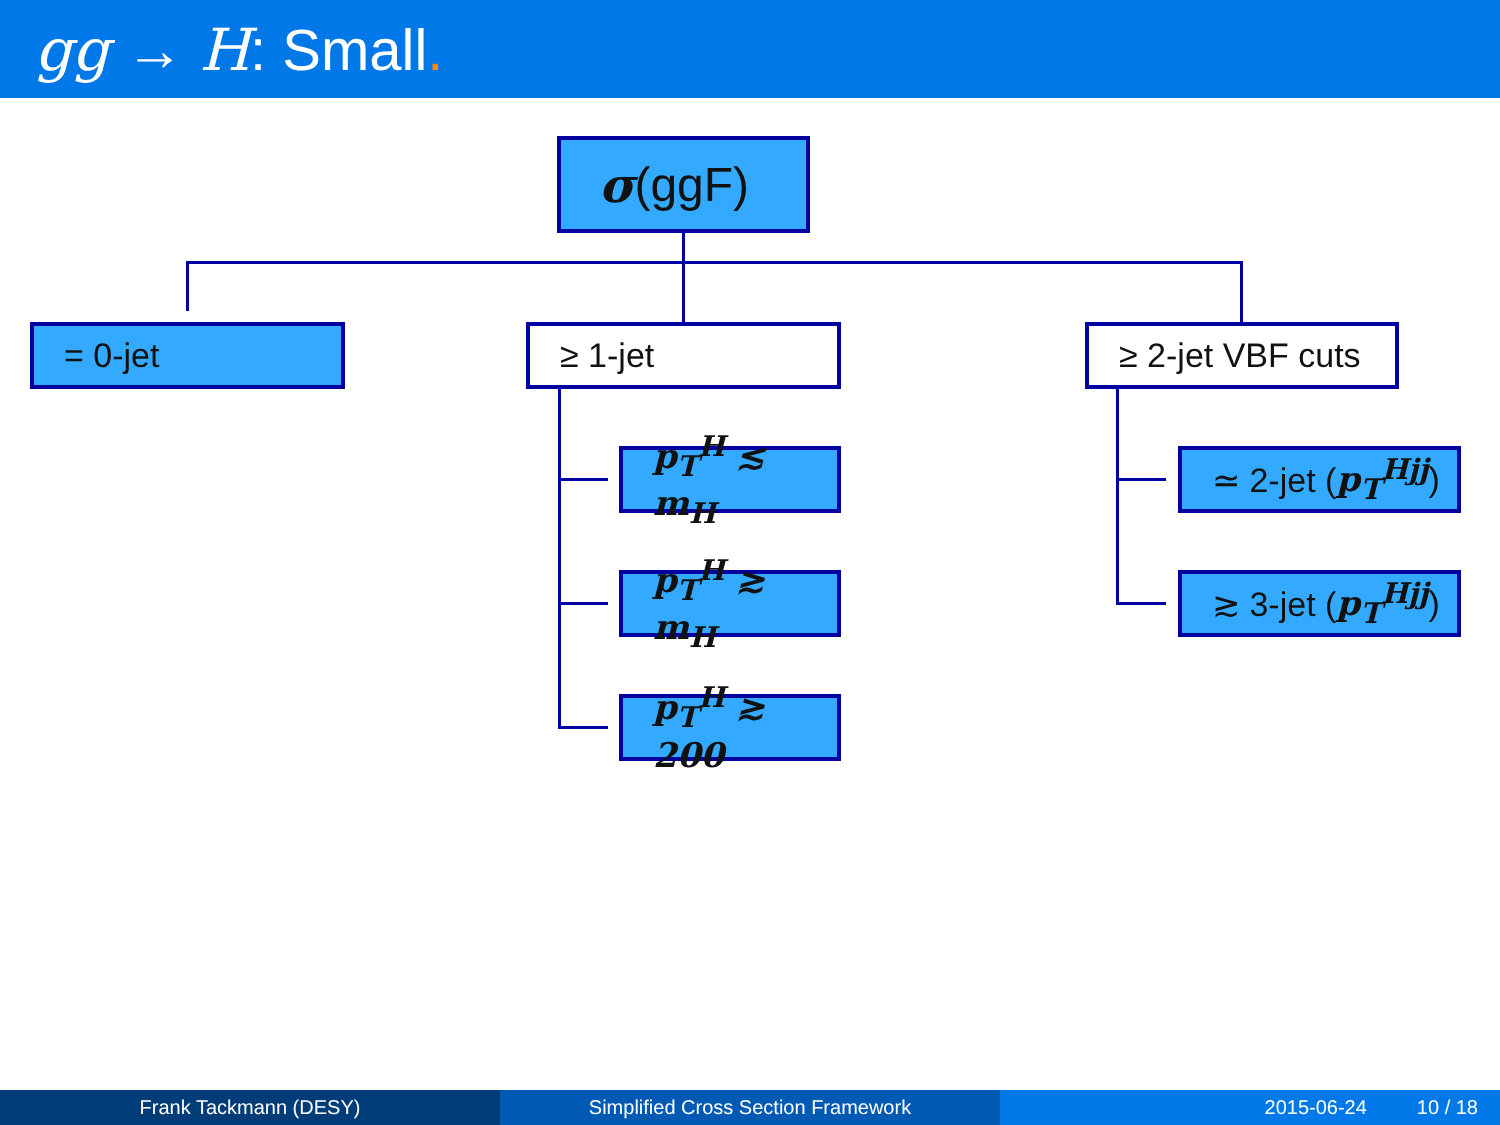gg → H: Small.
σ (ggF)
= 0-jet ≥ 1-jet
≥ 2-jet VBF cuts
p<sub>T</sub><sup>H</sup> ≲ m<sub>H</sub>
p<sub>T</sub><sup>H</sup> ≳ m<sub>H</sub>
p<sub>T</sub><sup>H</sup> ≳ 200
≃ 2-jet (p<sub>T</sub><sup>Hjj</sup>)
≳ 3-jet (p<sub>T</sub><sup>Hjj</sup>)
Frank Tackmann (DESY) Simplified Cross Section Framework 2015-06-24 10 / 18